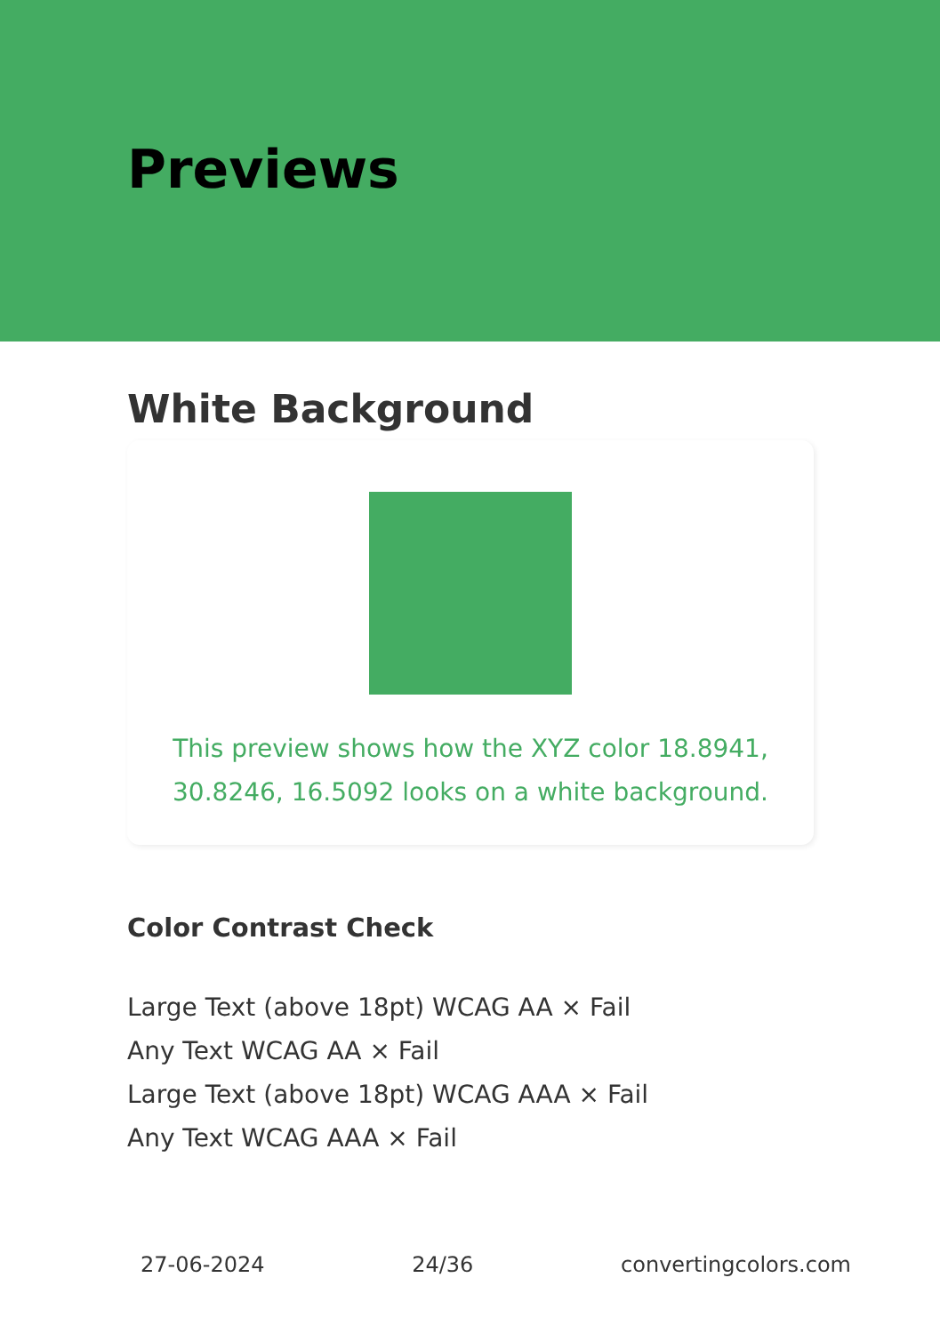Previews
White Background
This preview shows how the XYZ color 18.8941, 30.8246, 16.5092 looks on a white background.
Color Contrast Check
Large Text (above 18pt) WCAG AA × Fail
Any Text WCAG AA × Fail
Large Text (above 18pt) WCAG AAA × Fail
Any Text WCAG AAA × Fail
27-06-2024 24/36 convertingcolors.com